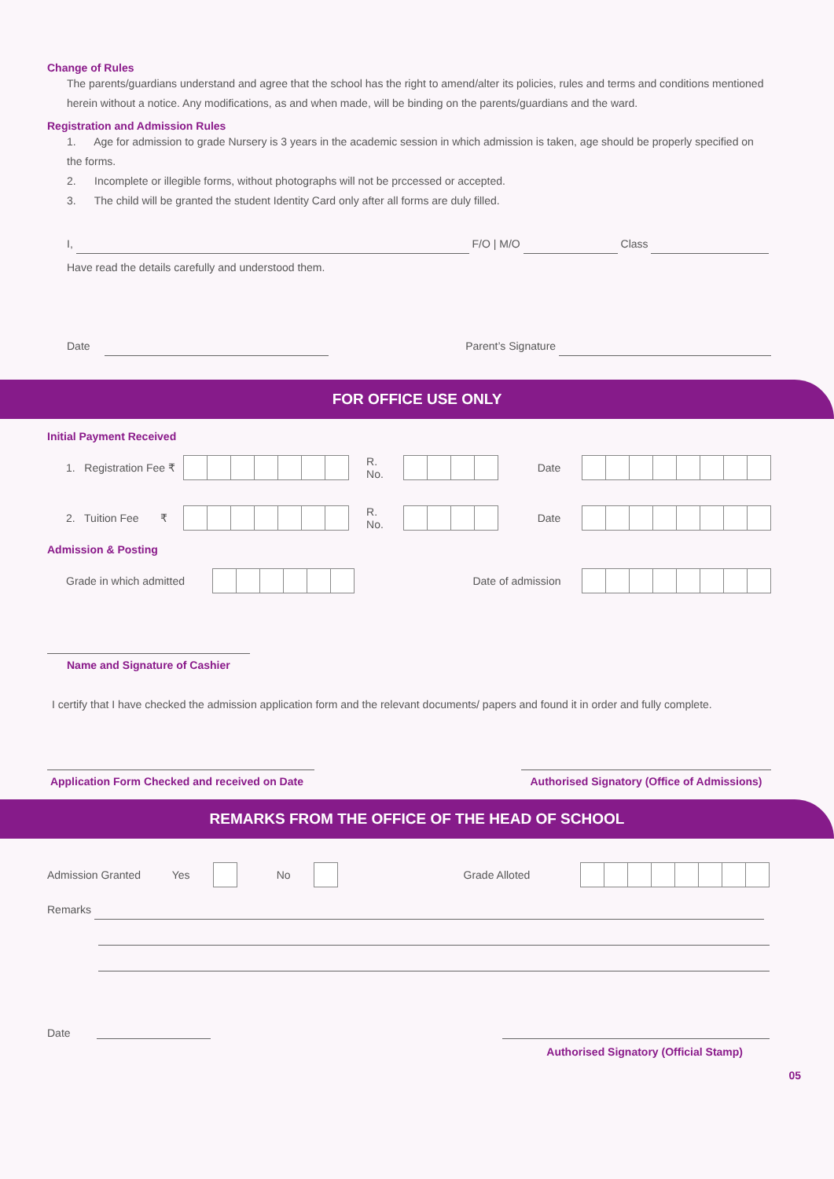Change of Rules
The parents/guardians understand and agree that the school has the right to amend/alter its policies, rules and terms and conditions mentioned herein without a notice. Any modifications, as and when made, will be binding on the parents/guardians and the ward.
Registration and Admission Rules
1. Age for admission to grade Nursery is 3 years in the academic session in which admission is taken, age should be properly specified on the forms.
2. Incomplete or illegible forms, without photographs will not be prccessed or accepted.
3. The child will be granted the student Identity Card only after all forms are duly filled.
I, F/O | M/O Class
Have read the details carefully and understood them.
Date Parent’s Signature
FOR OFFICE USE ONLY
Initial Payment Received
1. Registration Fee ₹ R. No. Date
2. Tuition Fee ₹ R. No. Date
Admission & Posting
Grade in which admitted Date of admission
Name and Signature of Cashier
I certify that I have checked the admission application form and the relevant documents/ papers and found it in order and fully complete.
Application Form Checked and received on Date
Authorised Signatory (Office of Admissions)
REMARKS FROM THE OFFICE OF THE HEAD OF SCHOOL
Admission Granted Yes No Grade Alloted
Remarks
Date
Authorised Signatory (Official Stamp)
05